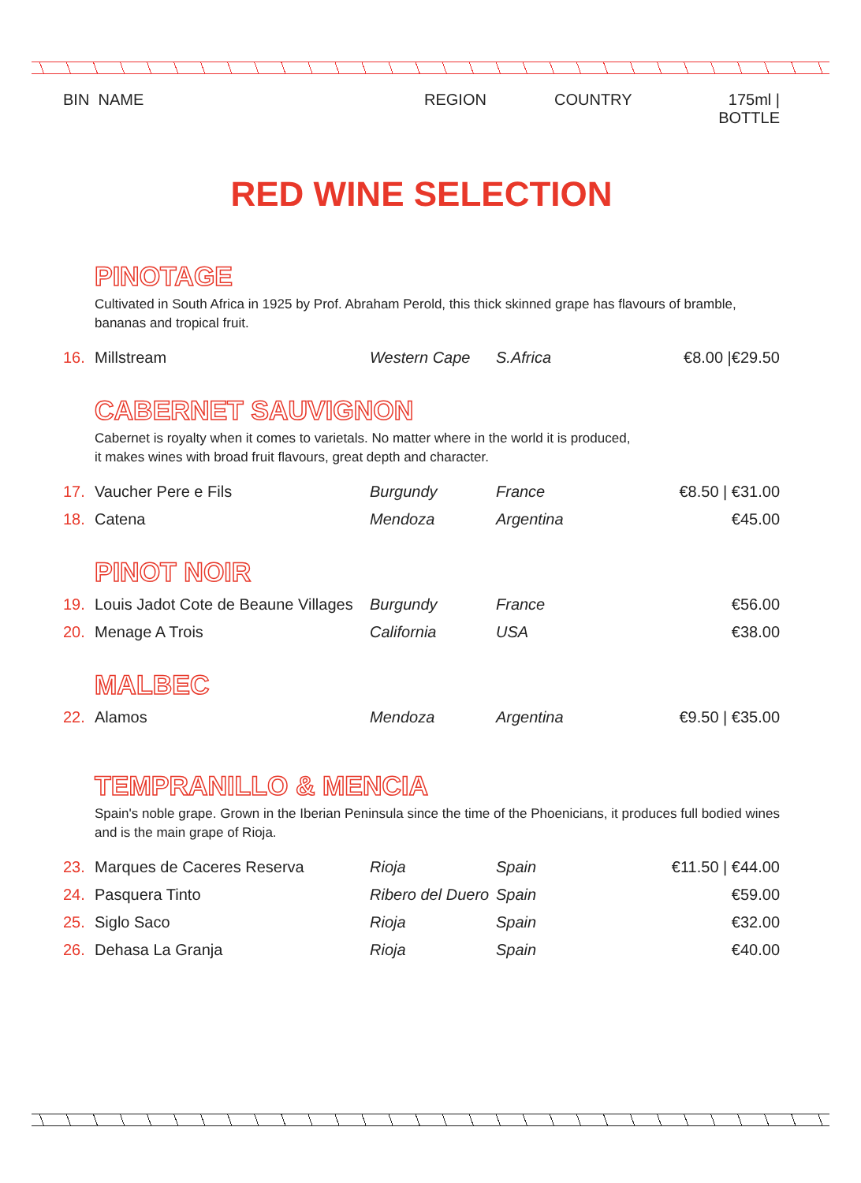BIN NAME REGION COUNTRY 175ml | BOTTLE
RED WINE SELECTION
PINOTAGE
Cultivated in South Africa in 1925 by Prof. Abraham Perold, this thick skinned grape has flavours of bramble,
bananas and tropical fruit.
| 16. | Millstream | Western Cape | S.Africa | €8.00 /€29.50 |
CABERNET SAUVIGNON
Cabernet is royalty when it comes to varietals. No matter where in the world it is produced,
it makes wines with broad fruit flavours, great depth and character.
| 17. | Vaucher Pere e Fils | Burgundy | France | €8.50 / €31.00 |
| 18. | Catena | Mendoza | Argentina | €45.00 |
PINOT NOIR
| 19. | Louis Jadot Cote de Beaune Villages | Burgundy | France | €56.00 |
| 20. | Menage A Trois | California | USA | €38.00 |
MALBEC
| 22. | Alamos | Mendoza | Argentina | €9.50 / €35.00 |
TEMPRANILLO & MENCIA
Spain's noble grape. Grown in the Iberian Peninsula since the time of the Phoenicians, it produces full bodied wines
and is the main grape of Rioja.
| 23. | Marques de Caceres Reserva | Rioja | Spain | €11.50 / €44.00 |
| 24. | Pasquera Tinto | Ribero del Duero | Spain | €59.00 |
| 25. | Siglo Saco | Rioja | Spain | €32.00 |
| 26. | Dehasa La Granja | Rioja | Spain | €40.00 |